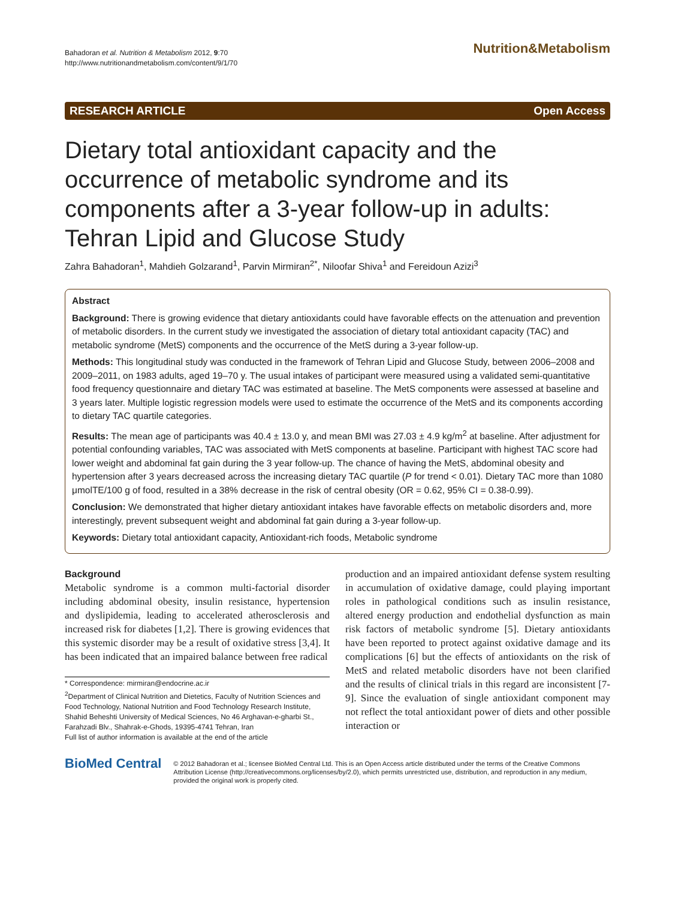Bahadoran et al. Nutrition & Metabolism 2012, 9:70
http://www.nutritionandmetabolism.com/content/9/1/70
Nutrition&Metabolism
RESEARCH ARTICLE Open Access
Dietary total antioxidant capacity and the occurrence of metabolic syndrome and its components after a 3-year follow-up in adults: Tehran Lipid and Glucose Study
Zahra Bahadoran<sup>1</sup>, Mahdieh Golzarand<sup>1</sup>, Parvin Mirmiran<sup>2*</sup>, Niloofar Shiva<sup>1</sup> and Fereidoun Azizi<sup>3</sup>
Abstract
Background: There is growing evidence that dietary antioxidants could have favorable effects on the attenuation and prevention of metabolic disorders. In the current study we investigated the association of dietary total antioxidant capacity (TAC) and metabolic syndrome (MetS) components and the occurrence of the MetS during a 3-year follow-up.
Methods: This longitudinal study was conducted in the framework of Tehran Lipid and Glucose Study, between 2006–2008 and 2009–2011, on 1983 adults, aged 19–70 y. The usual intakes of participant were measured using a validated semi-quantitative food frequency questionnaire and dietary TAC was estimated at baseline. The MetS components were assessed at baseline and 3 years later. Multiple logistic regression models were used to estimate the occurrence of the MetS and its components according to dietary TAC quartile categories.
Results: The mean age of participants was 40.4 ± 13.0 y, and mean BMI was 27.03 ± 4.9 kg/m<sup>2</sup> at baseline. After adjustment for potential confounding variables, TAC was associated with MetS components at baseline. Participant with highest TAC score had lower weight and abdominal fat gain during the 3 year follow-up. The chance of having the MetS, abdominal obesity and hypertension after 3 years decreased across the increasing dietary TAC quartile (P for trend < 0.01). Dietary TAC more than 1080 μmolTE/100 g of food, resulted in a 38% decrease in the risk of central obesity (OR = 0.62, 95% CI = 0.38-0.99).
Conclusion: We demonstrated that higher dietary antioxidant intakes have favorable effects on metabolic disorders and, more interestingly, prevent subsequent weight and abdominal fat gain during a 3-year follow-up.
Keywords: Dietary total antioxidant capacity, Antioxidant-rich foods, Metabolic syndrome
Background
Metabolic syndrome is a common multi-factorial disorder including abdominal obesity, insulin resistance, hypertension and dyslipidemia, leading to accelerated atherosclerosis and increased risk for diabetes [1,2]. There is growing evidences that this systemic disorder may be a result of oxidative stress [3,4]. It has been indicated that an impaired balance between free radical
* Correspondence: mirmiran@endocrine.ac.ir
<sup>2</sup> Department of Clinical Nutrition and Dietetics, Faculty of Nutrition Sciences and Food Technology, National Nutrition and Food Technology Research Institute, Shahid Beheshti University of Medical Sciences, No 46 Arghavan-e-gharbi St., Farahzadi Blv., Shahrak-e-Ghods, 19395-4741 Tehran, Iran
Full list of author information is available at the end of the article
production and an impaired antioxidant defense system resulting in accumulation of oxidative damage, could playing important roles in pathological conditions such as insulin resistance, altered energy production and endothelial dysfunction as main risk factors of metabolic syndrome [5]. Dietary antioxidants have been reported to protect against oxidative damage and its complications [6] but the effects of antioxidants on the risk of MetS and related metabolic disorders have not been clarified and the results of clinical trials in this regard are inconsistent [7-9]. Since the evaluation of single antioxidant component may not reflect the total antioxidant power of diets and other possible interaction or
BioMed Central © 2012 Bahadoran et al.; licensee BioMed Central Ltd. This is an Open Access article distributed under the terms of the Creative Commons Attribution License (http://creativecommons.org/licenses/by/2.0), which permits unrestricted use, distribution, and reproduction in any medium, provided the original work is properly cited.